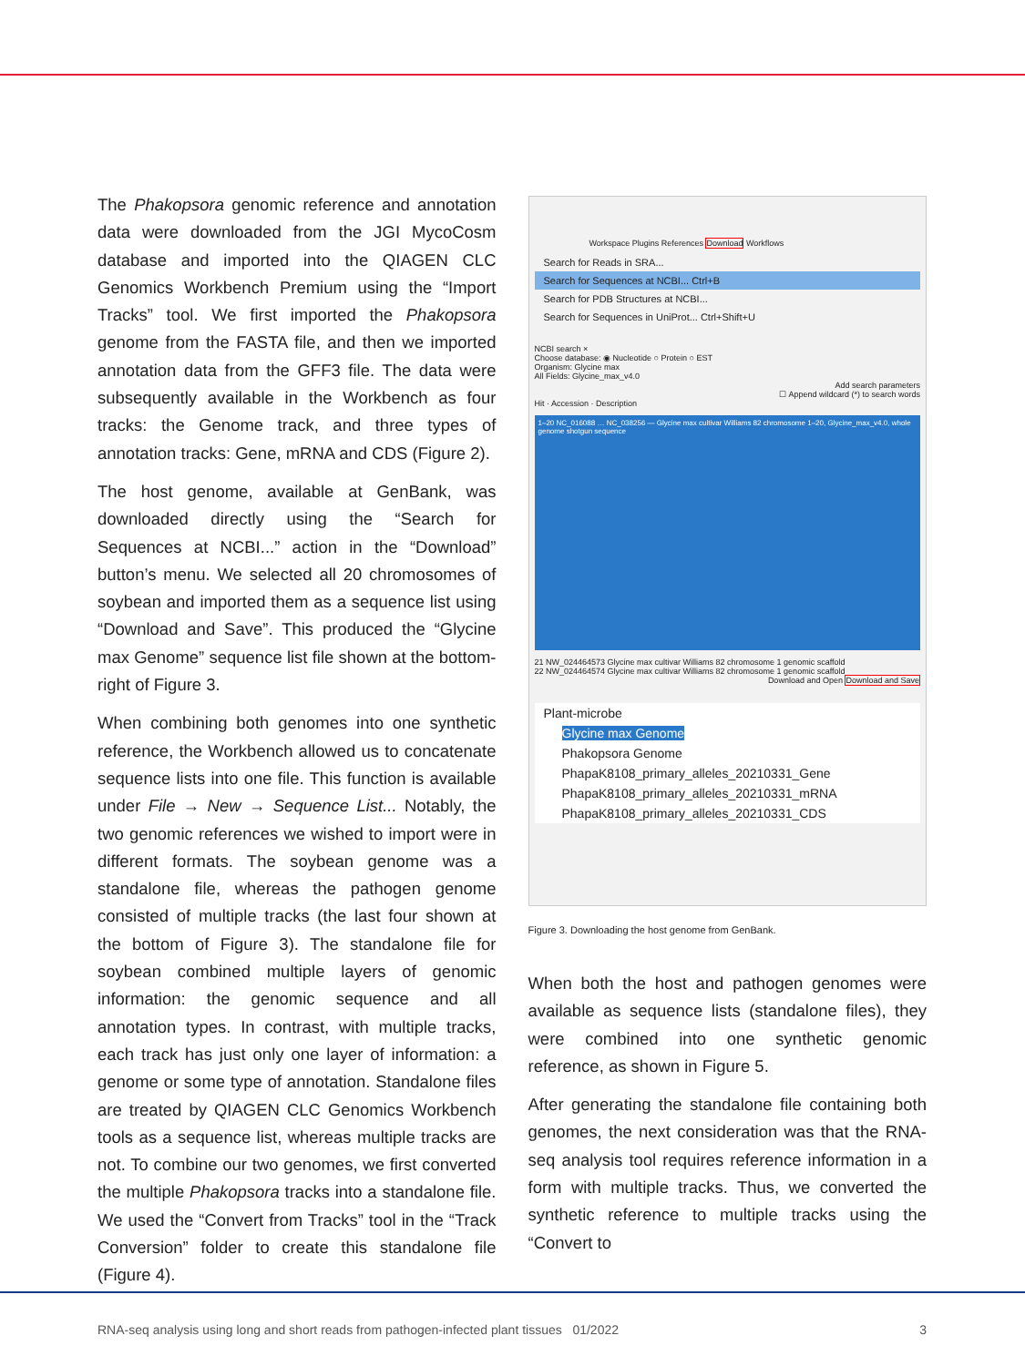The Phakopsora genomic reference and annotation data were downloaded from the JGI MycoCosm database and imported into the QIAGEN CLC Genomics Workbench Premium using the “Import Tracks” tool. We first imported the Phakopsora genome from the FASTA file, and then we imported annotation data from the GFF3 file. The data were subsequently available in the Workbench as four tracks: the Genome track, and three types of annotation tracks: Gene, mRNA and CDS (Figure 2).
The host genome, available at GenBank, was downloaded directly using the “Search for Sequences at NCBI...” action in the “Download” button’s menu. We selected all 20 chromosomes of soybean and imported them as a sequence list using “Download and Save”. This produced the “Glycine max Genome” sequence list file shown at the bottom-right of Figure 3.
When combining both genomes into one synthetic reference, the Workbench allowed us to concatenate sequence lists into one file. This function is available under File → New → Sequence List... Notably, the two genomic references we wished to import were in different formats. The soybean genome was a standalone file, whereas the pathogen genome consisted of multiple tracks (the last four shown at the bottom of Figure 3). The standalone file for soybean combined multiple layers of genomic information: the genomic sequence and all annotation types. In contrast, with multiple tracks, each track has just only one layer of information: a genome or some type of annotation. Standalone files are treated by QIAGEN CLC Genomics Workbench tools as a sequence list, whereas multiple tracks are not. To combine our two genomes, we first converted the multiple Phakopsora tracks into a standalone file. We used the “Convert from Tracks” tool in the “Track Conversion” folder to create this standalone file (Figure 4).
Workspace Plugins References Download Workflows
Search for Reads in SRA...
Search for Sequences at NCBI... Ctrl+B
Search for PDB Structures at NCBI...
Search for Sequences in UniProt... Ctrl+Shift+U
NCBI search ×
Choose database: ◉ Nucleotide ○ Protein ○ EST
Organism: Glycine max
All Fields: Glycine_max_v4.0
Add search parameters
☐ Append wildcard (*) to search words
Hit · Accession · Description
1–20 NC_016088 … NC_038256 — Glycine max cultivar Williams 82 chromosome 1–20, Glycine_max_v4.0, whole genome shotgun sequence
21 NW_024464573 Glycine max cultivar Williams 82 chromosome 1 genomic scaffold
22 NW_024464574 Glycine max cultivar Williams 82 chromosome 1 genomic scaffold
Download and Open Download and Save
Plant-microbe
Glycine max Genome
Phakopsora Genome
PhapaK8108_primary_alleles_20210331_Gene
PhapaK8108_primary_alleles_20210331_mRNA
PhapaK8108_primary_alleles_20210331_CDS
Figure 3. Downloading the host genome from GenBank.
When both the host and pathogen genomes were available as sequence lists (standalone files), they were combined into one synthetic genomic reference, as shown in Figure 5.
After generating the standalone file containing both genomes, the next consideration was that the RNA-seq analysis tool requires reference information in a form with multiple tracks. Thus, we converted the synthetic reference to multiple tracks using the “Convert to
RNA-seq analysis using long and short reads from pathogen-infected plant tissues 01/2022 3